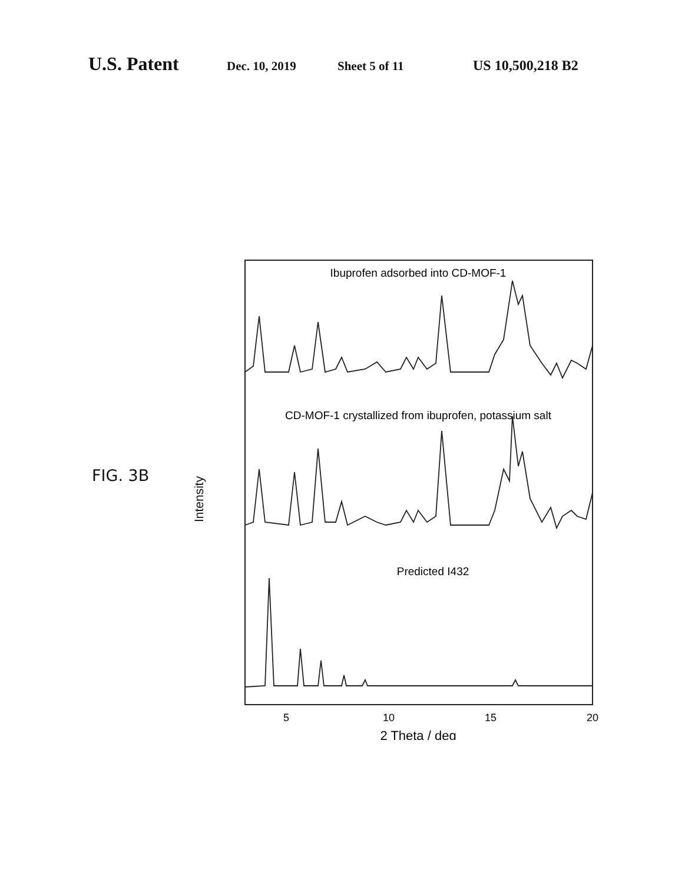U.S. Patent Dec. 10, 2019 Sheet 5 of 11 US 10,500,218 B2
FIG. 3B
Intensity
Ibuprofen adsorbed into CD-MOF-1
CD-MOF-1 crystallized from ibuprofen, potassium salt
Predicted I432
5
10
15
20
2 Theta / deg